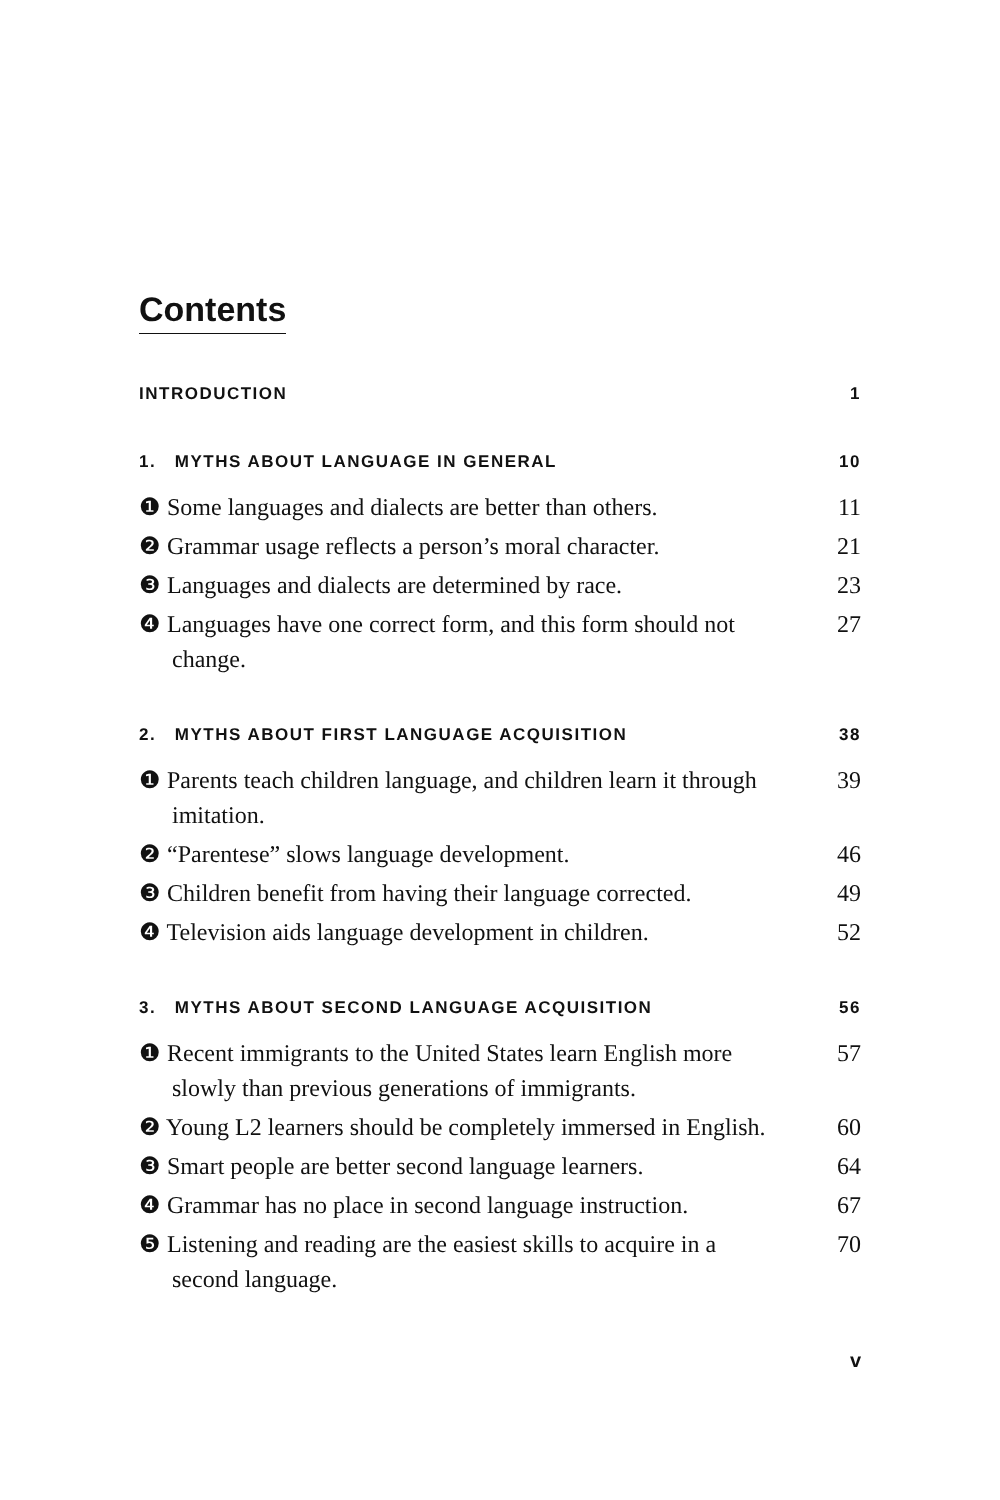Contents
INTRODUCTION 1
1. MYTHS ABOUT LANGUAGE IN GENERAL 10
❶ Some languages and dialects are better than others. 11
❷ Grammar usage reflects a person’s moral character. 21
❸ Languages and dialects are determined by race. 23
❹ Languages have one correct form, and this form should not change. 27
2. MYTHS ABOUT FIRST LANGUAGE ACQUISITION 38
❶ Parents teach children language, and children learn it through imitation. 39
❷ “Parentese” slows language development. 46
❸ Children benefit from having their language corrected. 49
❹ Television aids language development in children. 52
3. MYTHS ABOUT SECOND LANGUAGE ACQUISITION 56
❶ Recent immigrants to the United States learn English more slowly than previous generations of immigrants. 57
❷ Young L2 learners should be completely immersed in English. 60
❸ Smart people are better second language learners. 64
❹ Grammar has no place in second language instruction. 67
❺ Listening and reading are the easiest skills to acquire in a second language. 70
v